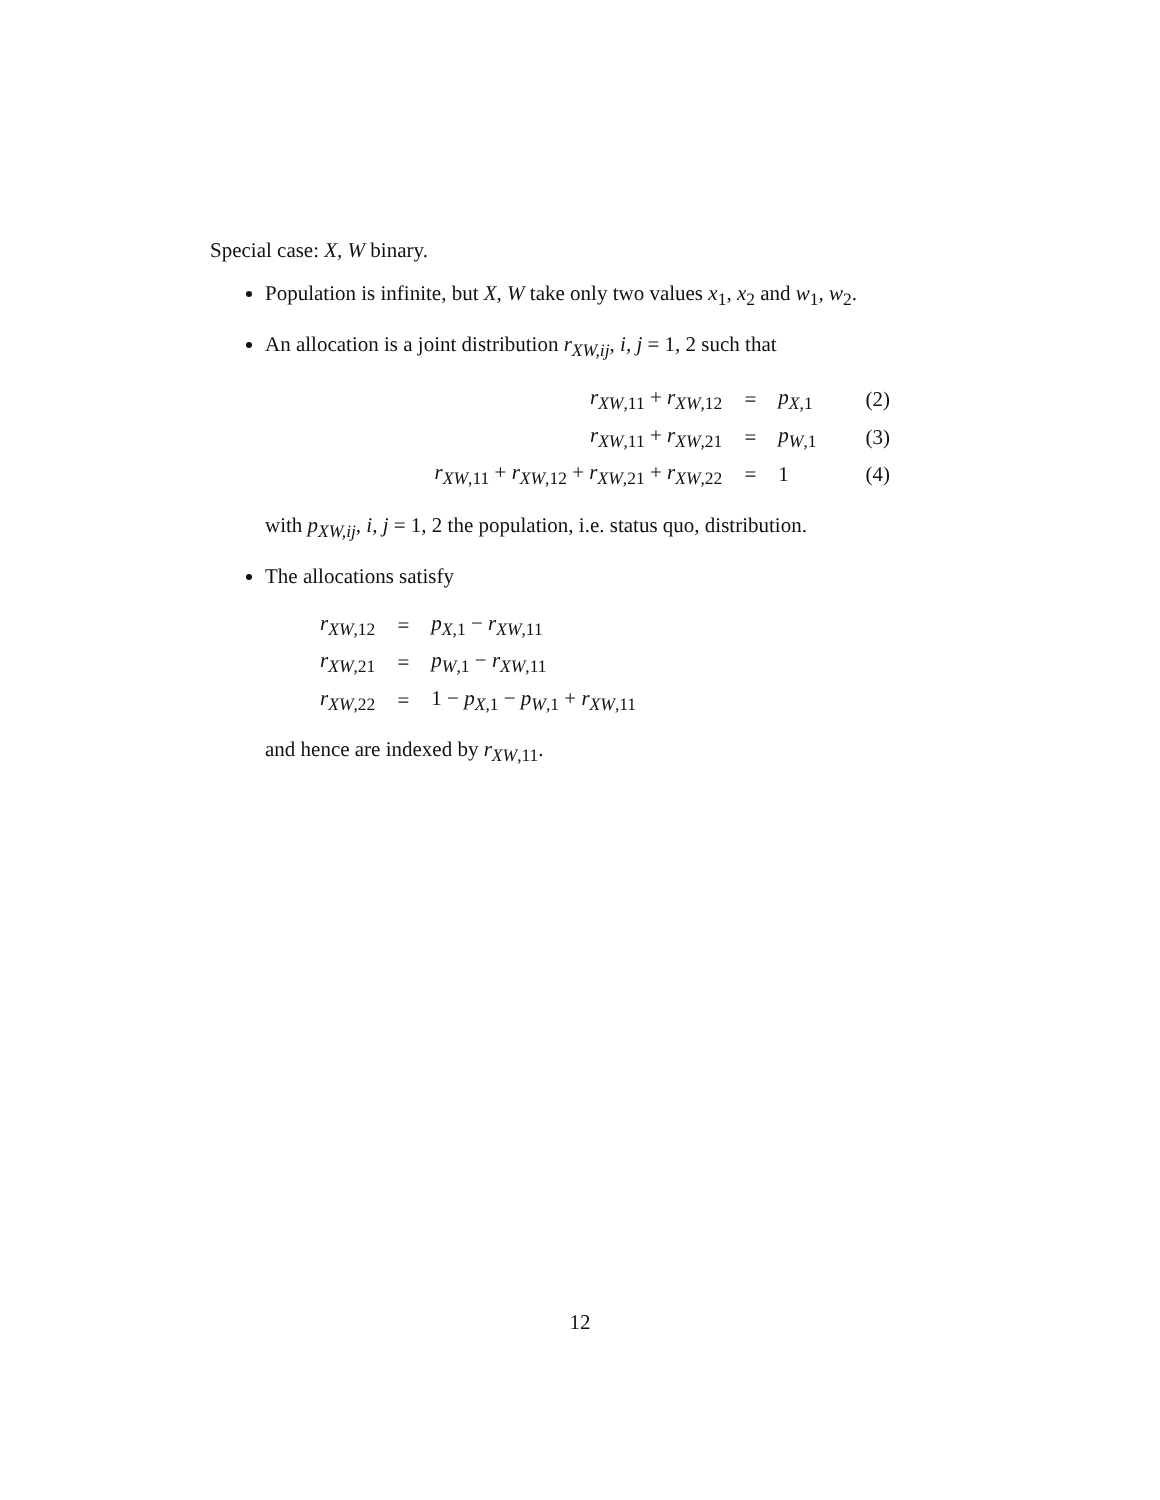Special case: X, W binary.
Population is infinite, but X, W take only two values x<sub>1</sub>, x<sub>2</sub> and w<sub>1</sub>, w<sub>2</sub>.
An allocation is a joint distribution r<sub>XW,ij</sub>, i, j = 1, 2 such that
| r<sub>XW,11</sub> + r<sub>XW,12</sub> | = | p<sub>X,1</sub> | (2) |
| r<sub>XW,11</sub> + r<sub>XW,21</sub> | = | p<sub>W,1</sub> | (3) |
| r<sub>XW,11</sub> + r<sub>XW,12</sub> + r<sub>XW,21</sub> + r<sub>XW,22</sub> | = | 1 | (4) |
with p<sub>XW,ij</sub>, i, j = 1, 2 the population, i.e. status quo, distribution.
The allocations satisfy
| r<sub>XW,12</sub> | = | p<sub>X,1</sub> − r<sub>XW,11</sub> |
| r<sub>XW,21</sub> | = | p<sub>W,1</sub> − r<sub>XW,11</sub> |
| r<sub>XW,22</sub> | = | 1 − p<sub>X,1</sub> − p<sub>W,1</sub> + r<sub>XW,11</sub> |
and hence are indexed by r<sub>XW,11</sub>.
12